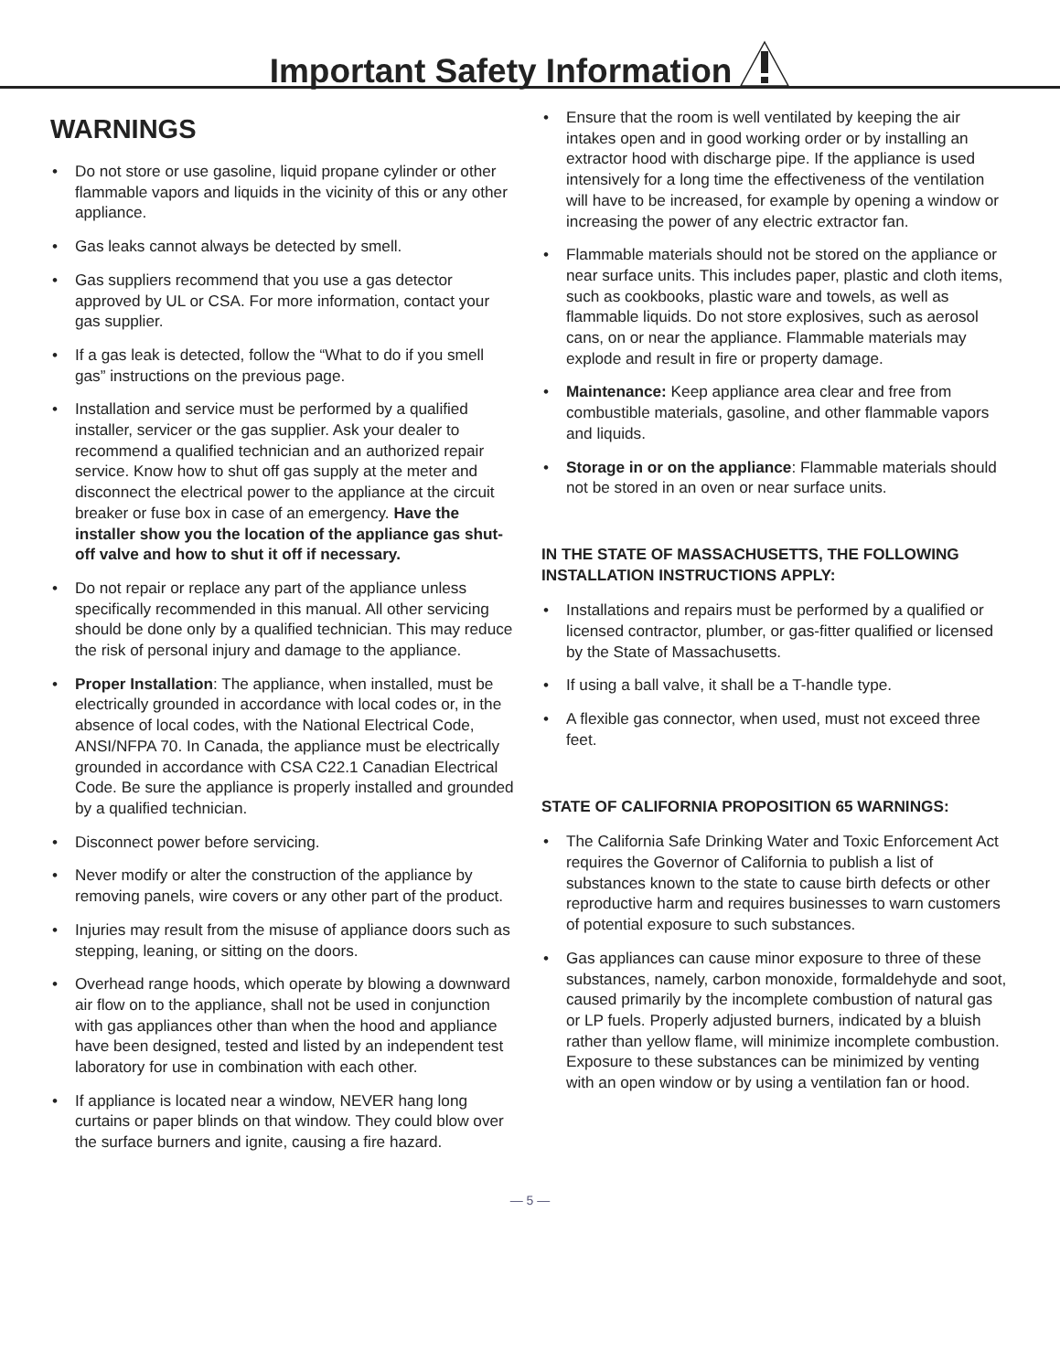Important Safety Information
WARNINGS
• Do not store or use gasoline, liquid propane cylinder or other flammable vapors and liquids in the vicinity of this or any other appliance.
• Gas leaks cannot always be detected by smell.
• Gas suppliers recommend that you use a gas detector approved by UL or CSA. For more information, contact your gas supplier.
• If a gas leak is detected, follow the “What to do if you smell gas” instructions on the previous page.
• Installation and service must be performed by a qualified installer, servicer or the gas supplier. Ask your dealer to recommend a qualified technician and an authorized repair service. Know how to shut off gas supply at the meter and disconnect the electrical power to the appliance at the circuit breaker or fuse box in case of an emergency. Have the installer show you the location of the appliance gas shut-off valve and how to shut it off if necessary.
• Do not repair or replace any part of the appliance unless specifically recommended in this manual. All other servicing should be done only by a qualified technician. This may reduce the risk of personal injury and damage to the appliance.
• Proper Installation: The appliance, when installed, must be electrically grounded in accordance with local codes or, in the absence of local codes, with the National Electrical Code, ANSI/NFPA 70. In Canada, the appliance must be electrically grounded in accordance with CSA C22.1 Canadian Electrical Code. Be sure the appliance is properly installed and grounded by a qualified technician.
• Disconnect power before servicing.
• Never modify or alter the construction of the appliance by removing panels, wire covers or any other part of the product.
• Injuries may result from the misuse of appliance doors such as stepping, leaning, or sitting on the doors.
• Overhead range hoods, which operate by blowing a downward air flow on to the appliance, shall not be used in conjunction with gas appliances other than when the hood and appliance have been designed, tested and listed by an independent test laboratory for use in combination with each other.
• If appliance is located near a window, NEVER hang long curtains or paper blinds on that window. They could blow over the surface burners and ignite, causing a fire hazard.
• Ensure that the room is well ventilated by keeping the air intakes open and in good working order or by installing an extractor hood with discharge pipe. If the appliance is used intensively for a long time the effectiveness of the ventilation will have to be increased, for example by opening a window or increasing the power of any electric extractor fan.
• Flammable materials should not be stored on the appliance or near surface units. This includes paper, plastic and cloth items, such as cookbooks, plastic ware and towels, as well as flammable liquids. Do not store explosives, such as aerosol cans, on or near the appliance. Flammable materials may explode and result in fire or property damage.
• Maintenance: Keep appliance area clear and free from combustible materials, gasoline, and other flammable vapors and liquids.
• Storage in or on the appliance: Flammable materials should not be stored in an oven or near surface units.
IN THE STATE OF MASSACHUSETTS, THE FOLLOWING INSTALLATION INSTRUCTIONS APPLY:
• Installations and repairs must be performed by a qualified or licensed contractor, plumber, or gas-fitter qualified or licensed by the State of Massachusetts.
• If using a ball valve, it shall be a T-handle type.
• A flexible gas connector, when used, must not exceed three feet.
STATE OF CALIFORNIA PROPOSITION 65 WARNINGS:
• The California Safe Drinking Water and Toxic Enforcement Act requires the Governor of California to publish a list of substances known to the state to cause birth defects or other reproductive harm and requires businesses to warn customers of potential exposure to such substances.
• Gas appliances can cause minor exposure to three of these substances, namely, carbon monoxide, formaldehyde and soot, caused primarily by the incomplete combustion of natural gas or LP fuels. Properly adjusted burners, indicated by a bluish rather than yellow flame, will minimize incomplete combustion. Exposure to these substances can be minimized by venting with an open window or by using a ventilation fan or hood.
— 5 —